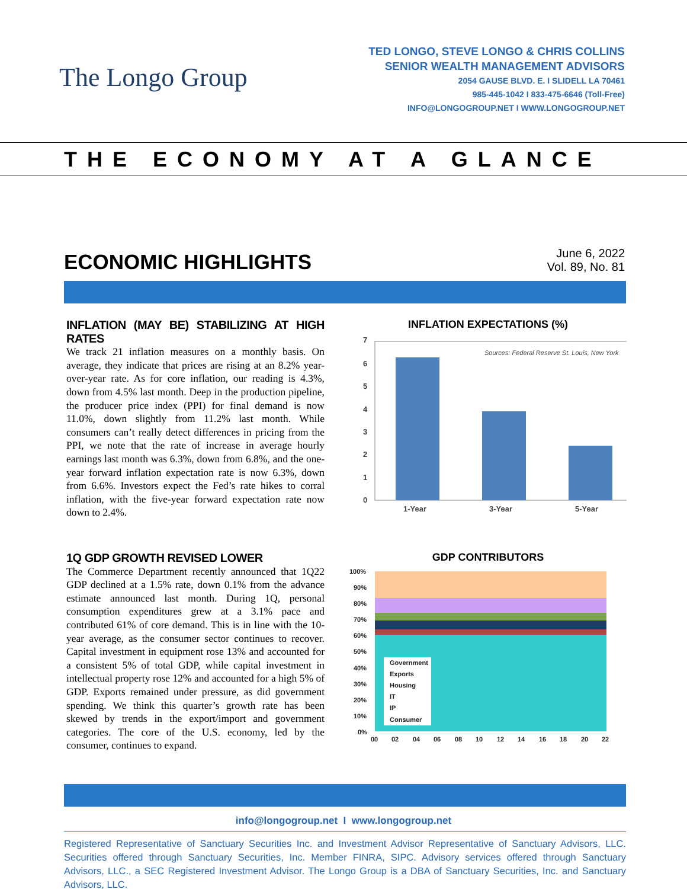The Longo Group
TED LONGO, STEVE LONGO & CHRIS COLLINS
SENIOR WEALTH MANAGEMENT ADVISORS
2054 GAUSE BLVD. E. I SLIDELL LA 70461
985-445-1042 I 833-475-6646 (Toll-Free)
INFO@LONGOGROUP.NET I WWW.LONGOGROUP.NET
THE ECONOMY AT A GLANCE
ECONOMIC HIGHLIGHTS
June 6, 2022
Vol. 89, No. 81
INFLATION (MAY BE) STABILIZING AT HIGH RATES
We track 21 inflation measures on a monthly basis. On average, they indicate that prices are rising at an 8.2% year-over-year rate. As for core inflation, our reading is 4.3%, down from 4.5% last month. Deep in the production pipeline, the producer price index (PPI) for final demand is now 11.0%, down slightly from 11.2% last month. While consumers can’t really detect differences in pricing from the PPI, we note that the rate of increase in average hourly earnings last month was 6.3%, down from 6.8%, and the one-year forward inflation expectation rate is now 6.3%, down from 6.6%. Investors expect the Fed’s rate hikes to corral inflation, with the five-year forward expectation rate now down to 2.4%.
INFLATION EXPECTATIONS (%)
7
6
5
4
3
2
1
0
Sources: Federal Reserve St. Louis, New York
1-Year
3-Year
5-Year
1Q GDP GROWTH REVISED LOWER
The Commerce Department recently announced that 1Q22 GDP declined at a 1.5% rate, down 0.1% from the advance estimate announced last month. During 1Q, personal consumption expenditures grew at a 3.1% pace and contributed 61% of core demand. This is in line with the 10-year average, as the consumer sector continues to recover. Capital investment in equipment rose 13% and accounted for a consistent 5% of total GDP, while capital investment in intellectual property rose 12% and accounted for a high 5% of GDP. Exports remained under pressure, as did government spending. We think this quarter’s growth rate has been skewed by trends in the export/import and government categories. The core of the U.S. economy, led by the consumer, continues to expand.
GDP CONTRIBUTORS
100%
90%
80%
70%
60%
50%
40%
30%
20%
10%
0%
Government
Exports
Housing
IT
IP
Consumer
00
02
04
06
08
10
12
14
16
18
20
22
info@longogroup.net I www.longogroup.net
Registered Representative of Sanctuary Securities Inc. and Investment Advisor Representative of Sanctuary Advisors, LLC. Securities offered through Sanctuary Securities, Inc. Member FINRA, SIPC. Advisory services offered through Sanctuary Advisors, LLC., a SEC Registered Investment Advisor. The Longo Group is a DBA of Sanctuary Securities, Inc. and Sanctuary Advisors, LLC.